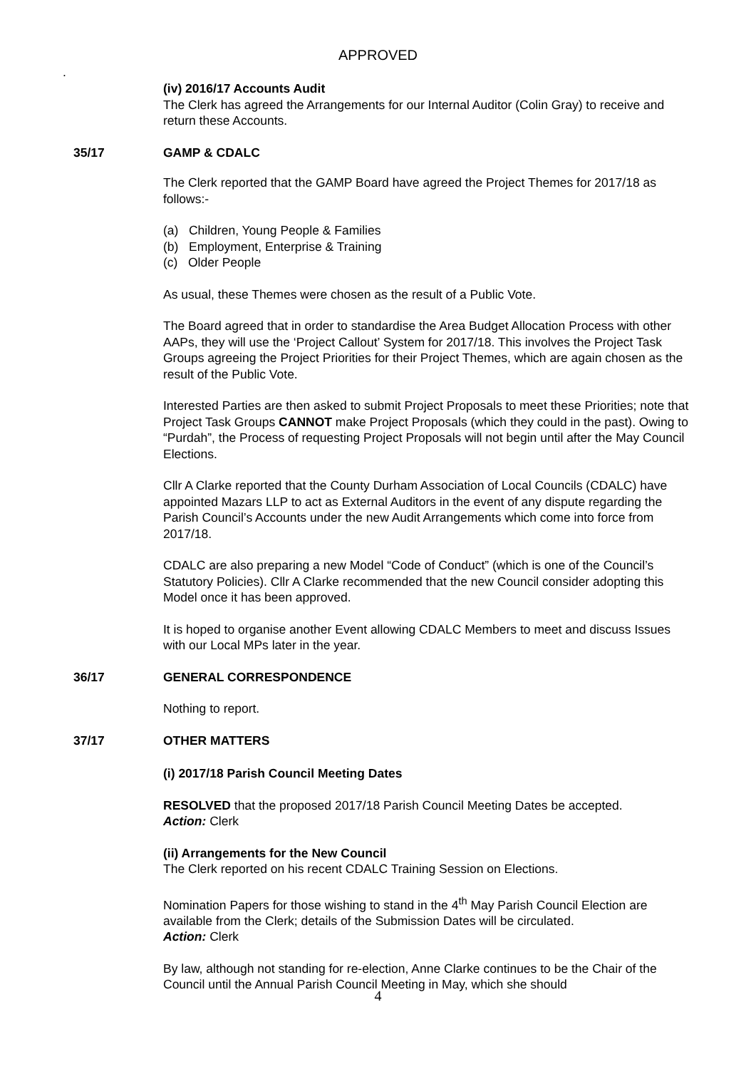APPROVED
.
(iv) 2016/17 Accounts Audit
The Clerk has agreed the Arrangements for our Internal Auditor (Colin Gray) to receive and return these Accounts.
35/17 GAMP & CDALC
The Clerk reported that the GAMP Board have agreed the Project Themes for 2017/18 as follows:-
(a) Children, Young People & Families
(b) Employment, Enterprise & Training
(c) Older People
As usual, these Themes were chosen as the result of a Public Vote.
The Board agreed that in order to standardise the Area Budget Allocation Process with other AAPs, they will use the ‘Project Callout’ System for 2017/18. This involves the Project Task Groups agreeing the Project Priorities for their Project Themes, which are again chosen as the result of the Public Vote.
Interested Parties are then asked to submit Project Proposals to meet these Priorities; note that Project Task Groups CANNOT make Project Proposals (which they could in the past). Owing to “Purdah”, the Process of requesting Project Proposals will not begin until after the May Council Elections.
Cllr A Clarke reported that the County Durham Association of Local Councils (CDALC) have appointed Mazars LLP to act as External Auditors in the event of any dispute regarding the Parish Council’s Accounts under the new Audit Arrangements which come into force from 2017/18.
CDALC are also preparing a new Model “Code of Conduct” (which is one of the Council’s Statutory Policies). Cllr A Clarke recommended that the new Council consider adopting this Model once it has been approved.
It is hoped to organise another Event allowing CDALC Members to meet and discuss Issues with our Local MPs later in the year.
36/17 GENERAL CORRESPONDENCE
Nothing to report.
37/17 OTHER MATTERS
(i) 2017/18 Parish Council Meeting Dates
RESOLVED that the proposed 2017/18 Parish Council Meeting Dates be accepted.
Action: Clerk
(ii) Arrangements for the New Council
The Clerk reported on his recent CDALC Training Session on Elections.
Nomination Papers for those wishing to stand in the 4<sup>th</sup> May Parish Council Election are available from the Clerk; details of the Submission Dates will be circulated.
Action: Clerk
By law, although not standing for re-election, Anne Clarke continues to be the Chair of the Council until the Annual Parish Council Meeting in May, which she should
4